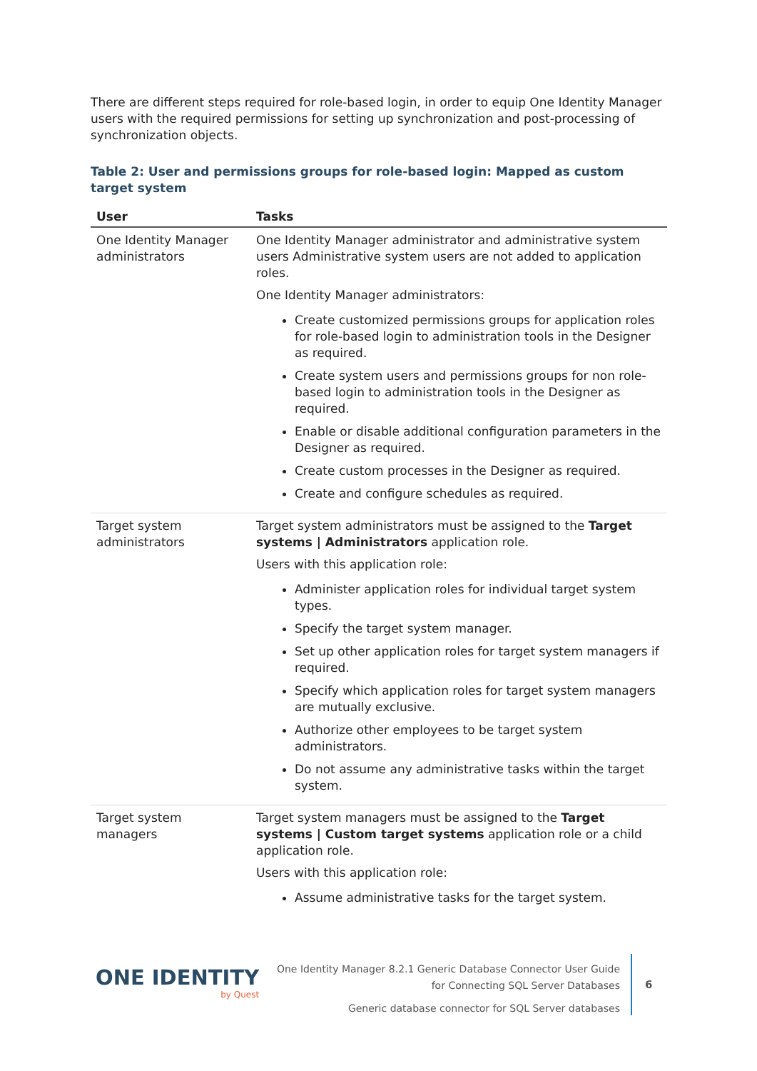There are different steps required for role-based login, in order to equip One Identity Manager users with the required permissions for setting up synchronization and post-processing of synchronization objects.
Table 2: User and permissions groups for role-based login: Mapped as custom target system
| User | Tasks |
| --- | --- |
| One Identity Manager administrators | One Identity Manager administrator and administrative system users Administrative system users are not added to application roles. One Identity Manager administrators: Create customized permissions groups for application roles for role-based login to administration tools in the Designer as required. Create system users and permissions groups for non role-based login to administration tools in the Designer as required. Enable or disable additional configuration parameters in the Designer as required. Create custom processes in the Designer as required. Create and configure schedules as required. |
| Target system administrators | Target system administrators must be assigned to the Target systems / Administrators application role. Users with this application role: Administer application roles for individual target system types. Specify the target system manager. Set up other application roles for target system managers if required. Specify which application roles for target system managers are mutually exclusive. Authorize other employees to be target system administrators. Do not assume any administrative tasks within the target system. |
| Target system managers | Target system managers must be assigned to the Target systems / Custom target systems application role or a child application role. Users with this application role: Assume administrative tasks for the target system. |
ONE IDENTITY
by Quest
One Identity Manager 8.2.1 Generic Database Connector User Guide
for Connecting SQL Server Databases
Generic database connector for SQL Server databases
6